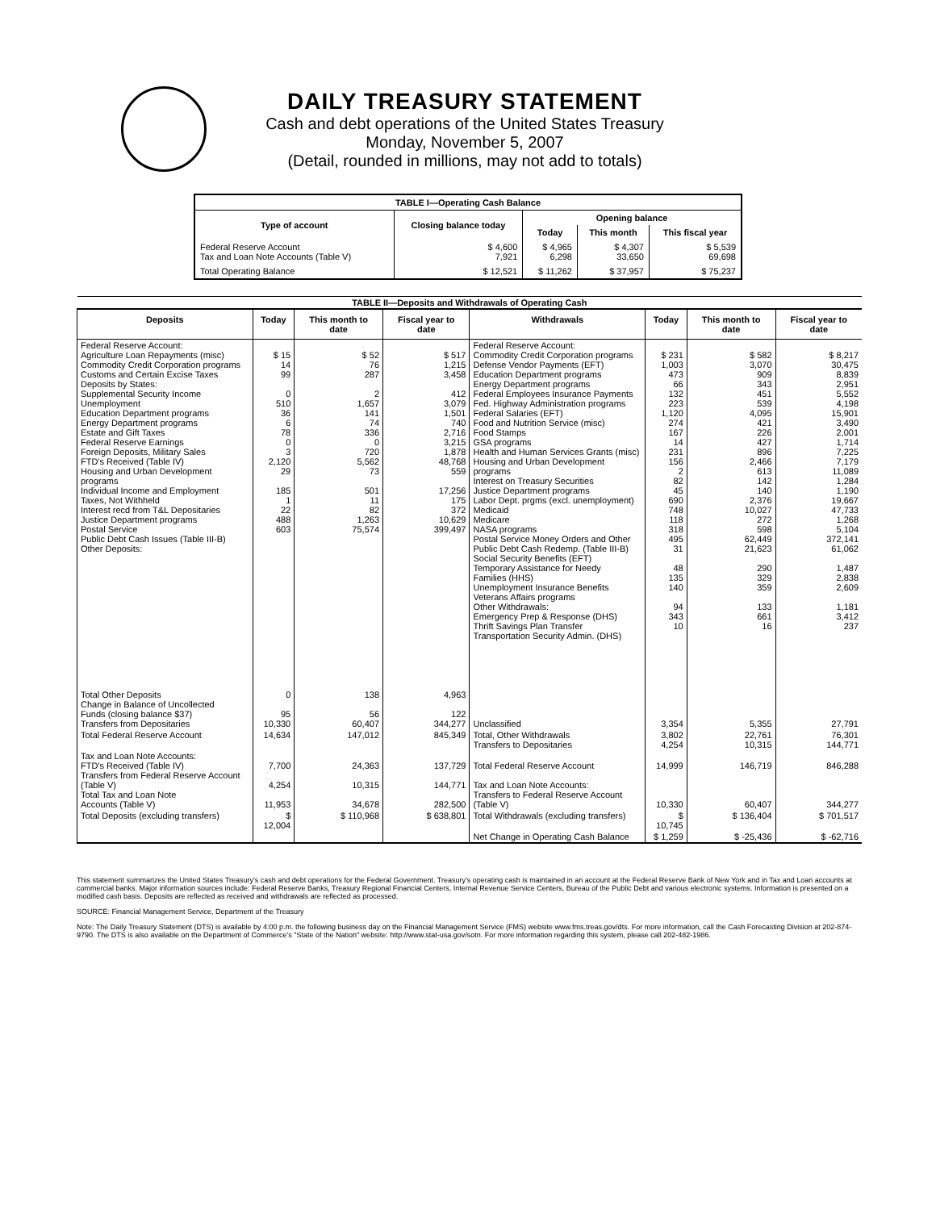DAILY TREASURY STATEMENT
Cash and debt operations of the United States Treasury
Monday, November 5, 2007
(Detail, rounded in millions, may not add to totals)
| TABLE I—Operating Cash Balance | | | | |
| Type of account | Closing balance today | Opening balance | | |
| | | Today | This month | This fiscal year |
| Federal Reserve Account Tax and Loan Note Accounts (Table V) | $ 4,600 7,921 | $ 4,965 6,298 | $ 4,307 33,650 | $ 5,539 69,698 |
| Total Operating Balance | $ 12,521 | $ 11,262 | $ 37,957 | $ 75,237 |
| TABLE II—Deposits and Withdrawals of Operating Cash | | | | | | | |
| Deposits | Today | This month to date | Fiscal year to date | Withdrawals | Today | This month to date | Fiscal year to date |
| Federal Reserve Account: Agriculture Loan Repayments (misc) Commodity Credit Corporation programs Customs and Certain Excise Taxes Deposits by States: Supplemental Security Income Unemployment Education Department programs Energy Department programs Estate and Gift Taxes Federal Reserve Earnings Foreign Deposits, Military Sales FTD's Received (Table IV) Housing and Urban Development programs Individual Income and Employment Taxes, Not Withheld Interest recd from T&L Depositaries Justice Department programs Postal Service Public Debt Cash Issues (Table III-B) Other Deposits: | $ 15 14 99 0 510 36 6 78 0 3 2,120 29 185 1 22 488 603 | $ 52 76 287 2 1,657 141 74 336 0 720 5,562 73 501 11 82 1,263 75,574 | $ 517 1,215 3,458 412 3,079 1,501 740 2,716 3,215 1,878 48,768 559 17,256 175 372 10,629 399,497 | Federal Reserve Account: Commodity Credit Corporation programs Defense Vendor Payments (EFT) Education Department programs Energy Department programs Federal Employees Insurance Payments Fed. Highway Administration programs Federal Salaries (EFT) Food and Nutrition Service (misc) Food Stamps GSA programs Health and Human Services Grants (misc) Housing and Urban Development programs Interest on Treasury Securities Justice Department programs Labor Dept. prgms (excl. unemployment) Medicaid Medicare NASA programs Postal Service Money Orders and Other Public Debt Cash Redemp. (Table III-B) Social Security Benefits (EFT) Temporary Assistance for Needy Families (HHS) Unemployment Insurance Benefits Veterans Affairs programs Other Withdrawals: Emergency Prep & Response (DHS) Thrift Savings Plan Transfer Transportation Security Admin. (DHS) | $ 231 1,003 473 66 132 223 1,120 274 167 14 231 156 2 82 45 690 748 118 318 495 31 48 135 140 94 343 10 | $ 582 3,070 909 343 451 539 4,095 421 226 427 896 2,466 613 142 140 2,376 10,027 272 598 62,449 21,623 290 329 359 133 661 16 | $ 8,217 30,475 8,839 2,951 5,552 4,198 15,901 3,490 2,001 1,714 7,225 7,179 11,089 1,284 1,190 19,667 47,733 1,268 5,104 372,141 61,062 1,487 2,838 2,609 1,181 3,412 237 |
| Total Other Deposits Change in Balance of Uncollected Funds (closing balance $37) Transfers from Depositaries | 0 95 10,330 | 138 56 60,407 | 4,963 122 344,277 | Unclassified | 3,354 | 5,355 | 27,791 |
| Total Federal Reserve Account | 14,634 | 147,012 | 845,349 | Total, Other Withdrawals Transfers to Depositaries | 3,802 4,254 | 22,761 10,315 | 76,301 144,771 |
| Tax and Loan Note Accounts: FTD's Received (Table IV) Transfers from Federal Reserve Account (Table V) Total Tax and Loan Note Accounts (Table V) | 7,700 4,254 11,953 | 24,363 10,315 34,678 | 137,729 144,771 282,500 | Total Federal Reserve Account Tax and Loan Note Accounts: Transfers to Federal Reserve Account (Table V) | 14,999 10,330 | 146,719 60,407 | 846,288 344,277 |
| Total Deposits (excluding transfers) | $ 12,004 | $ 110,968 | $ 638,801 | Total Withdrawals (excluding transfers) | $ 10,745 | $ 136,404 | $ 701,517 |
| | | | | Net Change in Operating Cash Balance | $ 1,259 | $ -25,436 | $ -62,716 |
This statement summarizes the United States Treasury's cash and debt operations for the Federal Government. Treasury's operating cash is maintained in an account at the Federal Reserve Bank of New York and in Tax and Loan accounts at commercial banks. Major information sources include: Federal Reserve Banks, Treasury Regional Financial Centers, Internal Revenue Service Centers, Bureau of the Public Debt and various electronic systems. Information is presented on a modified cash basis. Deposits are reflected as received and withdrawals are reflected as processed.
SOURCE: Financial Management Service, Department of the Treasury
Note: The Daily Treasury Statement (DTS) is available by 4:00 p.m. the following business day on the Financial Management Service (FMS) website www.fms.treas.gov/dts. For more information, call the Cash Forecasting Division at 202-874-9790. The DTS is also available on the Department of Commerce's "State of the Nation" website: http://www.stat-usa.gov/sotn. For more information regarding this system, please call 202-482-1986.